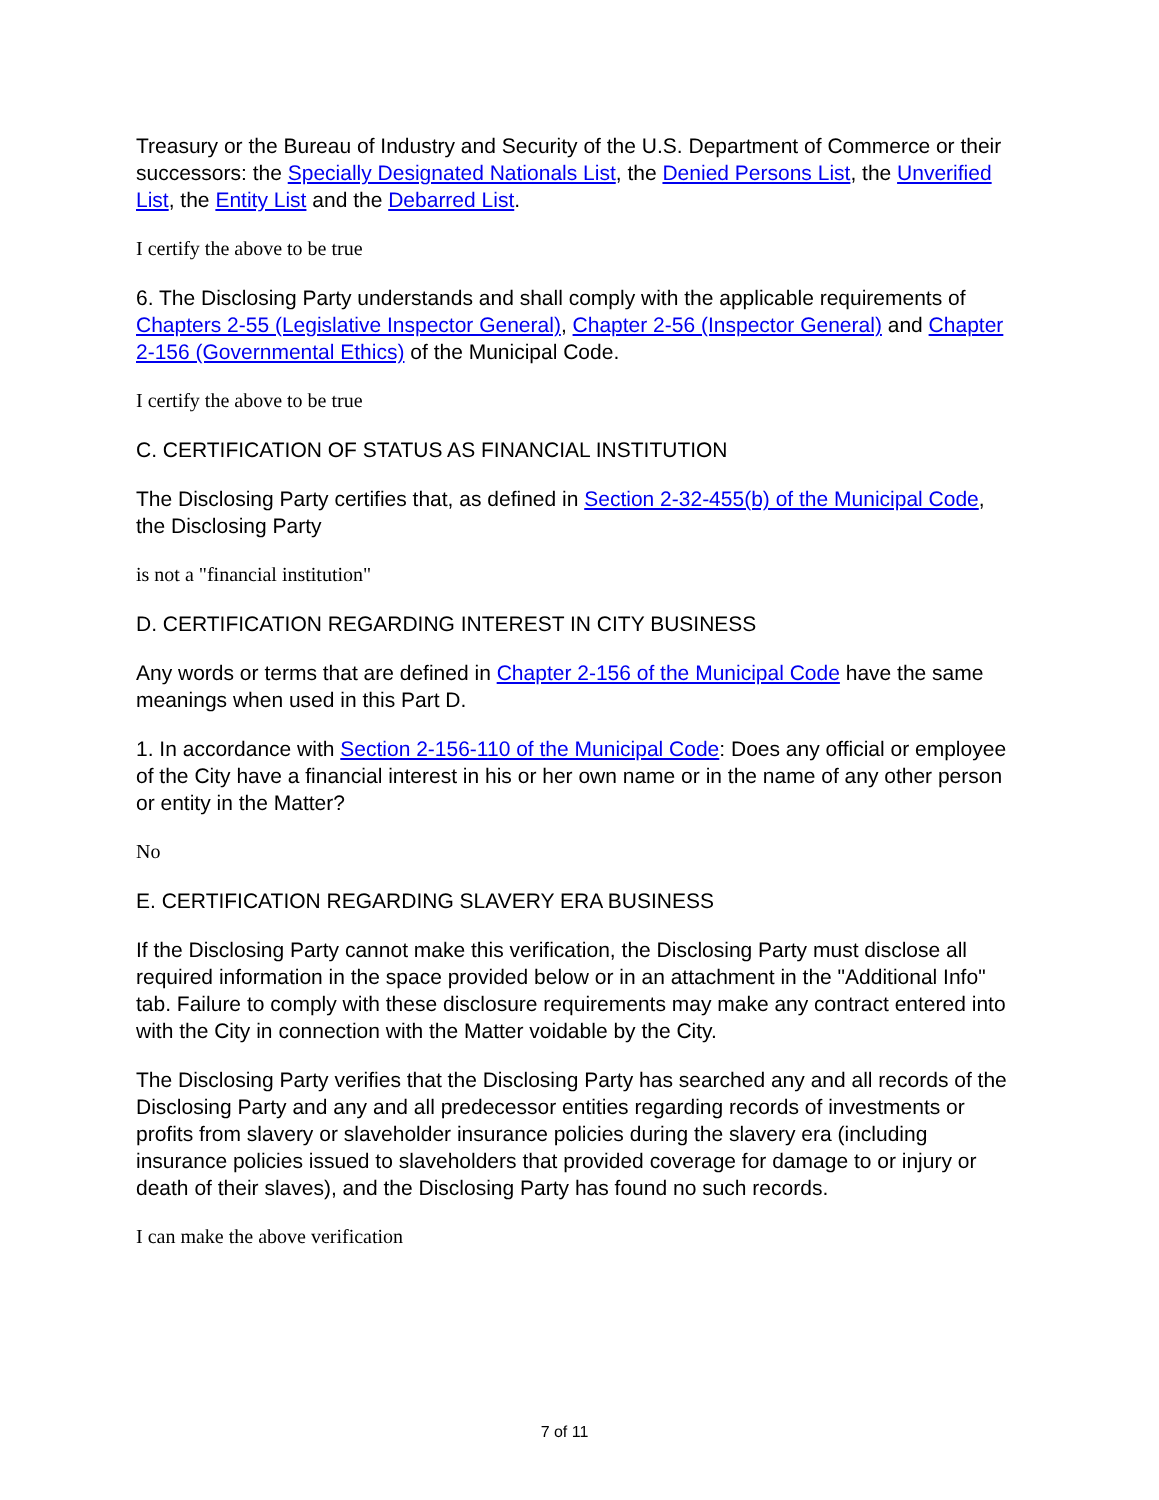Treasury or the Bureau of Industry and Security of the U.S. Department of Commerce or their successors: the Specially Designated Nationals List, the Denied Persons List, the Unverified List, the Entity List and the Debarred List.
I certify the above to be true
6. The Disclosing Party understands and shall comply with the applicable requirements of Chapters 2-55 (Legislative Inspector General), Chapter 2-56 (Inspector General) and Chapter 2-156 (Governmental Ethics) of the Municipal Code.
I certify the above to be true
C. CERTIFICATION OF STATUS AS FINANCIAL INSTITUTION
The Disclosing Party certifies that, as defined in Section 2-32-455(b) of the Municipal Code, the Disclosing Party
is not a "financial institution"
D. CERTIFICATION REGARDING INTEREST IN CITY BUSINESS
Any words or terms that are defined in Chapter 2-156 of the Municipal Code have the same meanings when used in this Part D.
1. In accordance with Section 2-156-110 of the Municipal Code: Does any official or employee of the City have a financial interest in his or her own name or in the name of any other person or entity in the Matter?
No
E. CERTIFICATION REGARDING SLAVERY ERA BUSINESS
If the Disclosing Party cannot make this verification, the Disclosing Party must disclose all required information in the space provided below or in an attachment in the "Additional Info" tab. Failure to comply with these disclosure requirements may make any contract entered into with the City in connection with the Matter voidable by the City.
The Disclosing Party verifies that the Disclosing Party has searched any and all records of the Disclosing Party and any and all predecessor entities regarding records of investments or profits from slavery or slaveholder insurance policies during the slavery era (including insurance policies issued to slaveholders that provided coverage for damage to or injury or death of their slaves), and the Disclosing Party has found no such records.
I can make the above verification
7 of 11